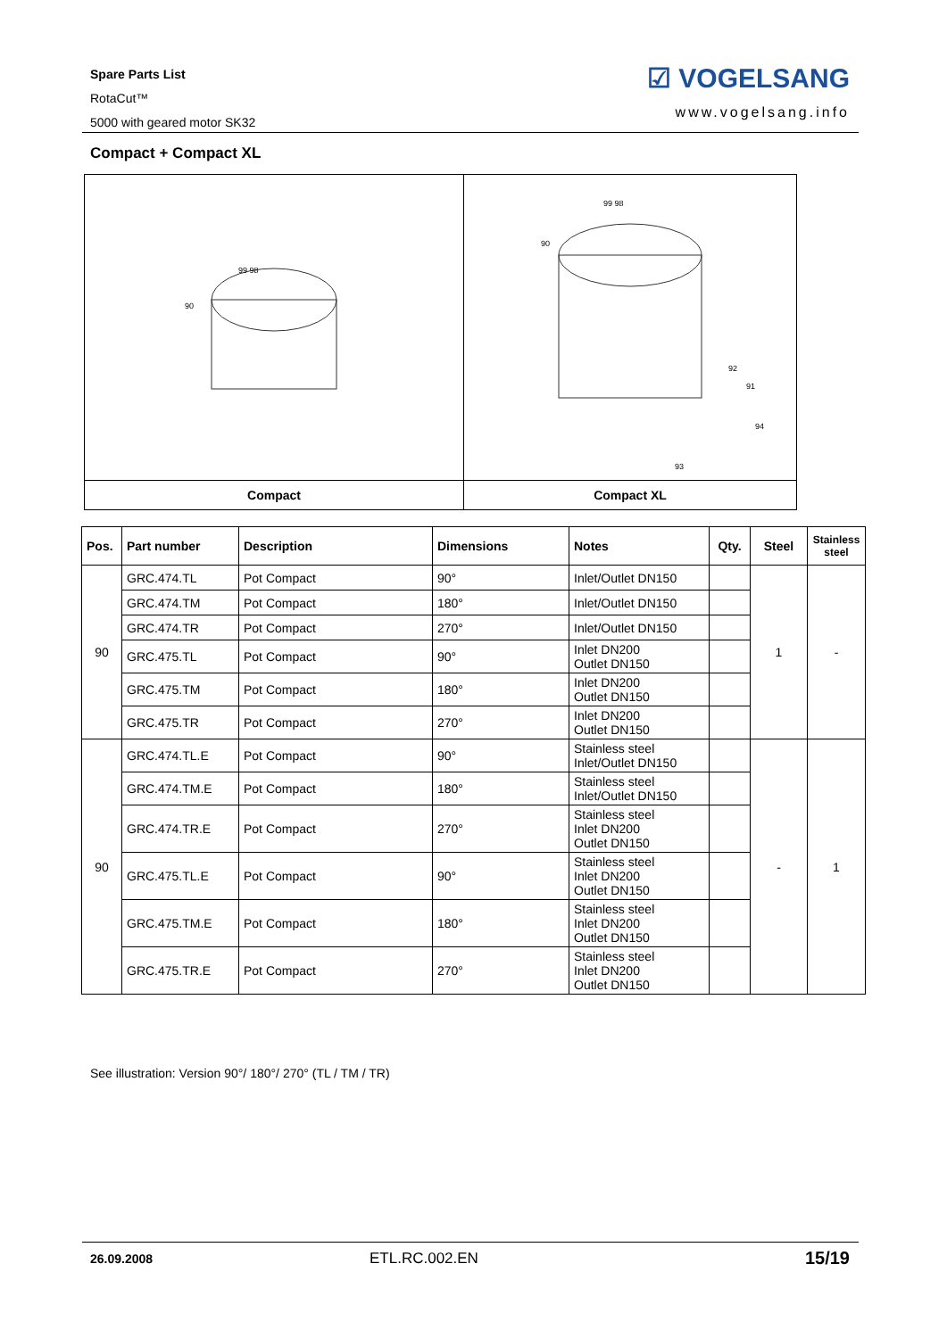Spare Parts List
RotaCut™
5000 with geared motor SK32
☑ VOGELSANG
www.vogelsang.info
Compact + Compact XL
| 99 98 90 | 99 98 90 92 91 94 93 |
| Compact | Compact XL |
| Pos. | Part number | Description | Dimensions | Notes | Qty. | Steel | Stainless steel |
| --- | --- | --- | --- | --- | --- | --- | --- |
| 90 | GRC.474.TL | Pot Compact | 90° | Inlet/Outlet DN150 | | 1 | - |
| | GRC.474.TM | Pot Compact | 180° | Inlet/Outlet DN150 | | | |
| | GRC.474.TR | Pot Compact | 270° | Inlet/Outlet DN150 | | | |
| | GRC.475.TL | Pot Compact | 90° | Inlet DN200 Outlet DN150 | | | |
| | GRC.475.TM | Pot Compact | 180° | Inlet DN200 Outlet DN150 | | | |
| | GRC.475.TR | Pot Compact | 270° | Inlet DN200 Outlet DN150 | | | |
| 90 | GRC.474.TL.E | Pot Compact | 90° | Stainless steel Inlet/Outlet DN150 | | - | 1 |
| | GRC.474.TM.E | Pot Compact | 180° | Stainless steel Inlet/Outlet DN150 | | | |
| | GRC.474.TR.E | Pot Compact | 270° | Stainless steel Inlet DN200 Outlet DN150 | | | |
| | GRC.475.TL.E | Pot Compact | 90° | Stainless steel Inlet DN200 Outlet DN150 | | | |
| | GRC.475.TM.E | Pot Compact | 180° | Stainless steel Inlet DN200 Outlet DN150 | | | |
| | GRC.475.TR.E | Pot Compact | 270° | Stainless steel Inlet DN200 Outlet DN150 | | | |
See illustration: Version 90°/ 180°/ 270° (TL / TM / TR)
26.09.2008 ETL.RC.002.EN 15/19